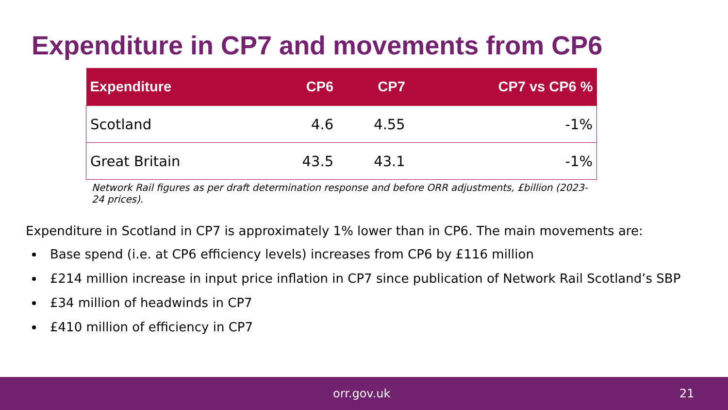Expenditure in CP7 and movements from CP6
| Expenditure | CP6 | CP7 | CP7 vs CP6 % |
| --- | --- | --- | --- |
| Scotland | 4.6 | 4.55 | -1% |
| Great Britain | 43.5 | 43.1 | -1% |
Network Rail figures as per draft determination response and before ORR adjustments, £billion (2023-24 prices).
Expenditure in Scotland in CP7 is approximately 1% lower than in CP6. The main movements are:
Base spend (i.e. at CP6 efficiency levels) increases from CP6 by £116 million
£214 million increase in input price inflation in CP7 since publication of Network Rail Scotland’s SBP
£34 million of headwinds in CP7
£410 million of efficiency in CP7
orr.gov.uk 21